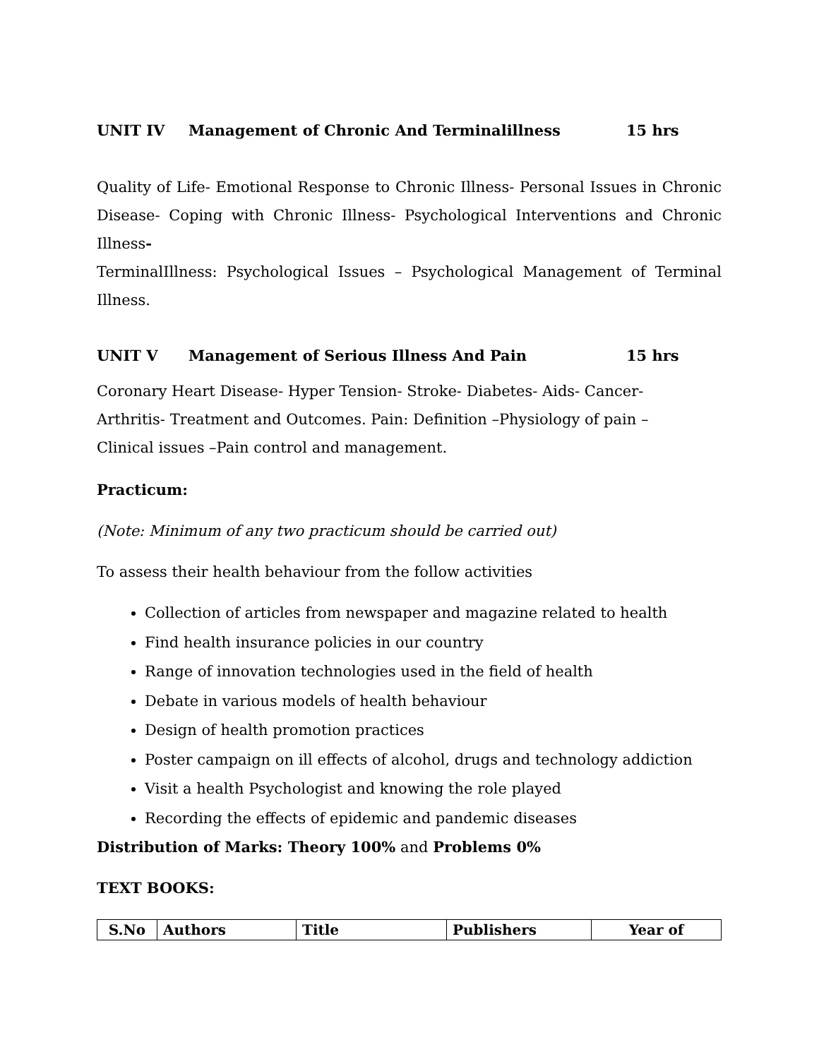UNIT IV Management of Chronic And Terminalillness 15 hrs
Quality of Life- Emotional Response to Chronic Illness- Personal Issues in Chronic Disease- Coping with Chronic Illness- Psychological Interventions and Chronic Illness-
TerminalIllness: Psychological Issues – Psychological Management of Terminal Illness.
UNIT V Management of Serious Illness And Pain 15 hrs
Coronary Heart Disease- Hyper Tension- Stroke- Diabetes- Aids- Cancer-
Arthritis- Treatment and Outcomes. Pain: Definition –Physiology of pain –
Clinical issues –Pain control and management.
Practicum:
(Note: Minimum of any two practicum should be carried out)
To assess their health behaviour from the follow activities
Collection of articles from newspaper and magazine related to health
Find health insurance policies in our country
Range of innovation technologies used in the field of health
Debate in various models of health behaviour
Design of health promotion practices
Poster campaign on ill effects of alcohol, drugs and technology addiction
Visit a health Psychologist and knowing the role played
Recording the effects of epidemic and pandemic diseases
Distribution of Marks: Theory 100% and Problems 0%
TEXT BOOKS:
| S.No | Authors | Title | Publishers | Year of |
| --- | --- | --- | --- | --- |